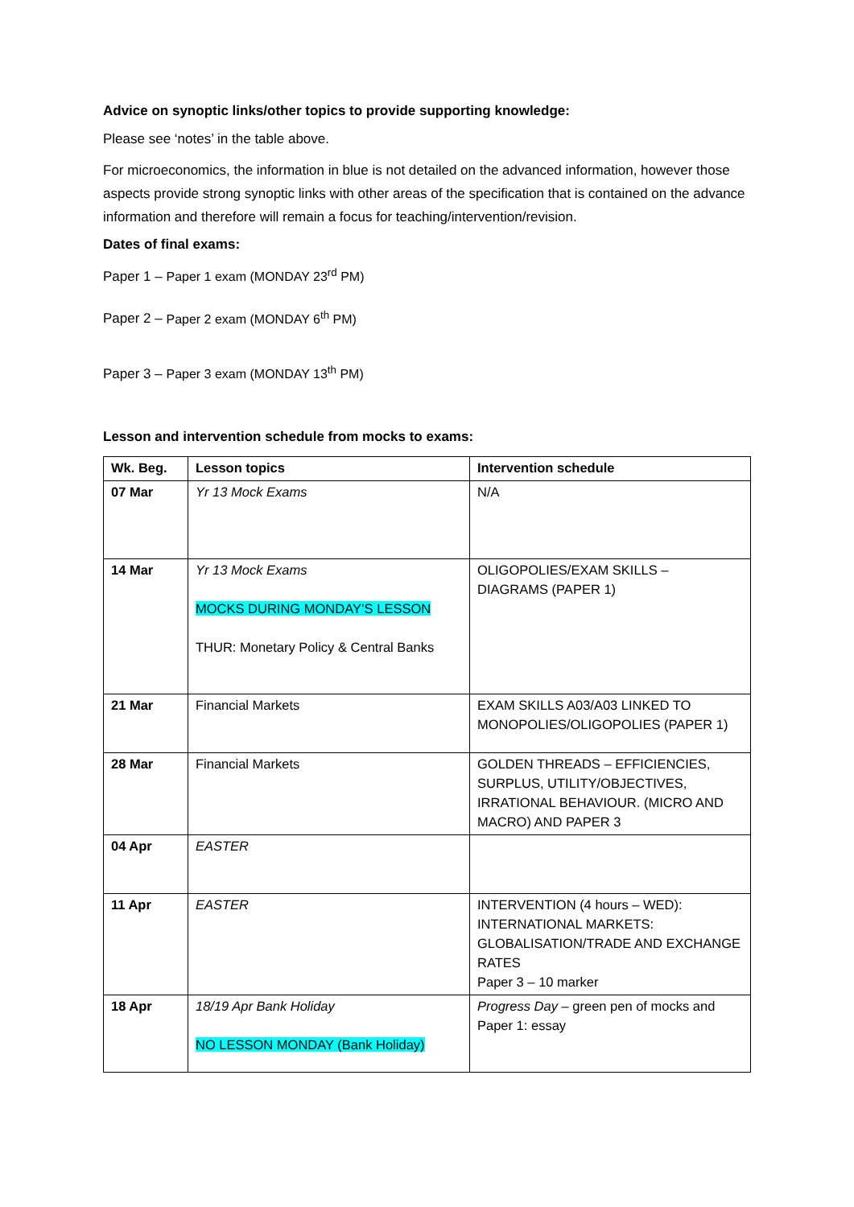Advice on synoptic links/other topics to provide supporting knowledge:
Please see ‘notes’ in the table above.
For microeconomics, the information in blue is not detailed on the advanced information, however those aspects provide strong synoptic links with other areas of the specification that is contained on the advance information and therefore will remain a focus for teaching/intervention/revision.
Dates of final exams:
Paper 1 – Paper 1 exam (MONDAY 23<sup>rd</sup> PM)
Paper 2 – Paper 2 exam (MONDAY 6<sup>th</sup> PM)
Paper 3 – Paper 3 exam (MONDAY 13<sup>th</sup> PM)
Lesson and intervention schedule from mocks to exams:
| Wk. Beg. | Lesson topics | Intervention schedule |
| --- | --- | --- |
| 07 Mar | Yr 13 Mock Exams | N/A |
| 14 Mar | Yr 13 Mock Exams MOCKS DURING MONDAY’S LESSON THUR: Monetary Policy & Central Banks | OLIGOPOLIES/EXAM SKILLS – DIAGRAMS (PAPER 1) |
| 21 Mar | Financial Markets | EXAM SKILLS A03/A03 LINKED TO MONOPOLIES/OLIGOPOLIES (PAPER 1) |
| 28 Mar | Financial Markets | GOLDEN THREADS – EFFICIENCIES, SURPLUS, UTILITY/OBJECTIVES, IRRATIONAL BEHAVIOUR. (MICRO AND MACRO) AND PAPER 3 |
| 04 Apr | EASTER | |
| 11 Apr | EASTER | INTERVENTION (4 hours – WED): INTERNATIONAL MARKETS: GLOBALISATION/TRADE AND EXCHANGE RATES Paper 3 – 10 marker |
| 18 Apr | 18/19 Apr Bank Holiday NO LESSON MONDAY (Bank Holiday) | Progress Day – green pen of mocks and Paper 1: essay |